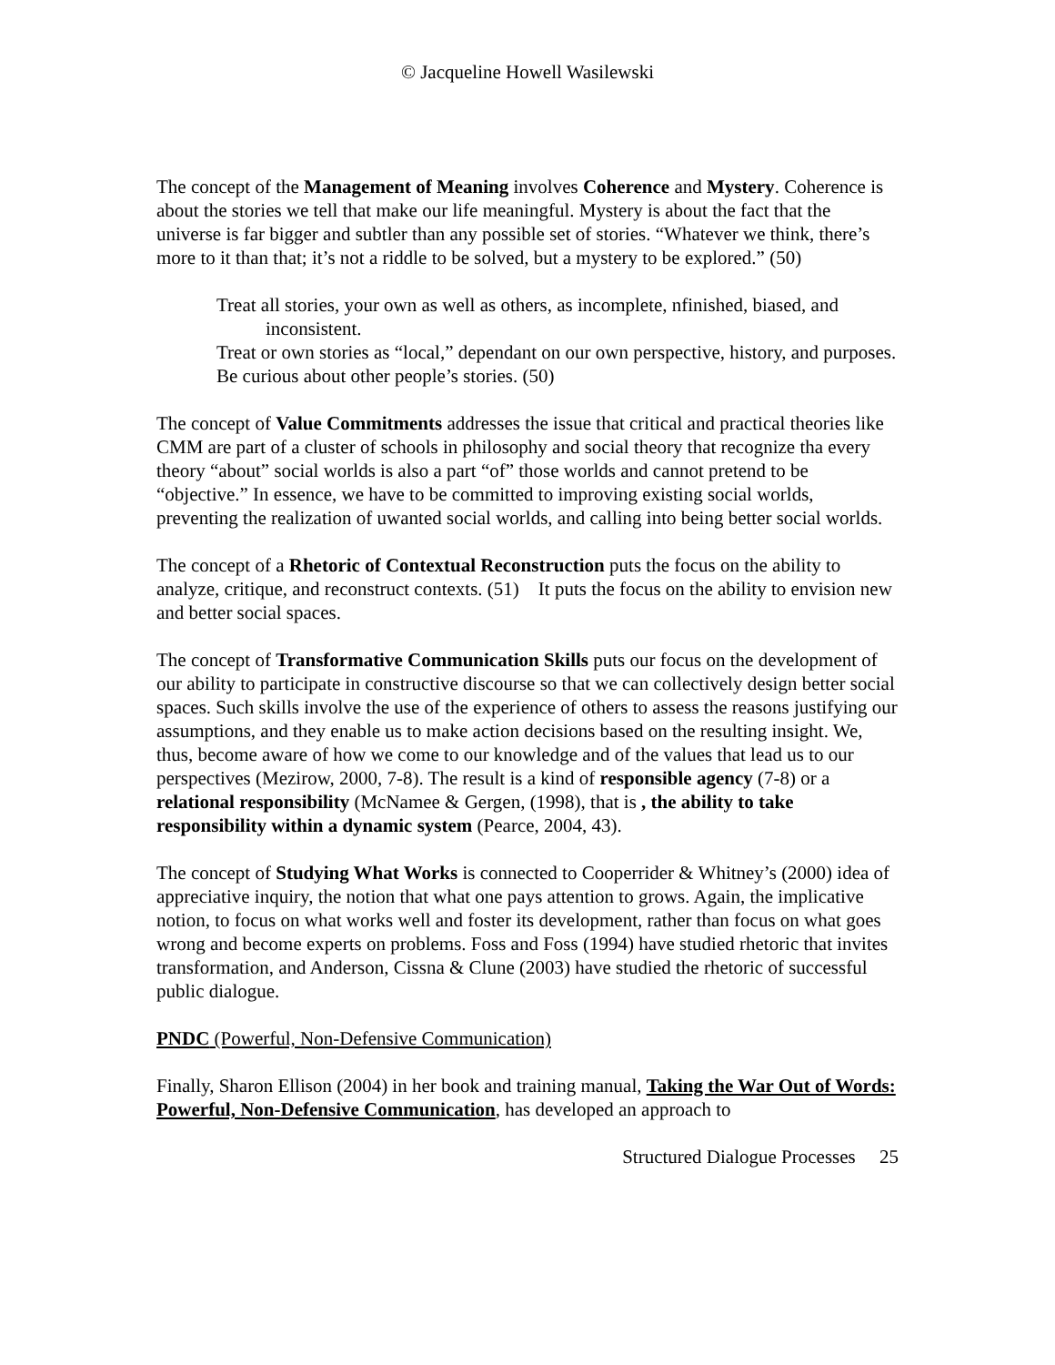© Jacqueline Howell Wasilewski
The concept of the Management of Meaning involves Coherence and Mystery. Coherence is about the stories we tell that make our life meaningful. Mystery is about the fact that the universe is far bigger and subtler than any possible set of stories. “Whatever we think, there’s more to it than that; it’s not a riddle to be solved, but a mystery to be explored.” (50)
Treat all stories, your own as well as others, as incomplete, nfinished, biased, and inconsistent.
Treat or own stories as “local,” dependant on our own perspective, history, and purposes.
Be curious about other people’s stories. (50)
The concept of Value Commitments addresses the issue that critical and practical theories like CMM are part of a cluster of schools in philosophy and social theory that recognize tha every theory “about” social worlds is also a part “of” those worlds and cannot pretend to be “objective.” In essence, we have to be committed to improving existing social worlds, preventing the realization of uwanted social worlds, and calling into being better social worlds.
The concept of a Rhetoric of Contextual Reconstruction puts the focus on the ability to analyze, critique, and reconstruct contexts. (51) It puts the focus on the ability to envision new and better social spaces.
The concept of Transformative Communication Skills puts our focus on the development of our ability to participate in constructive discourse so that we can collectively design better social spaces. Such skills involve the use of the experience of others to assess the reasons justifying our assumptions, and they enable us to make action decisions based on the resulting insight. We, thus, become aware of how we come to our knowledge and of the values that lead us to our perspectives (Mezirow, 2000, 7-8). The result is a kind of responsible agency (7-8) or a relational responsibility (McNamee & Gergen, (1998), that is , the ability to take responsibility within a dynamic system (Pearce, 2004, 43).
The concept of Studying What Works is connected to Cooperrider & Whitney’s (2000) idea of appreciative inquiry, the notion that what one pays attention to grows. Again, the implicative notion, to focus on what works well and foster its development, rather than focus on what goes wrong and become experts on problems. Foss and Foss (1994) have studied rhetoric that invites transformation, and Anderson, Cissna & Clune (2003) have studied the rhetoric of successful public dialogue.
PNDC (Powerful, Non-Defensive Communication)
Finally, Sharon Ellison (2004) in her book and training manual, Taking the War Out of Words: Powerful, Non-Defensive Communication, has developed an approach to
Structured Dialogue Processes 25